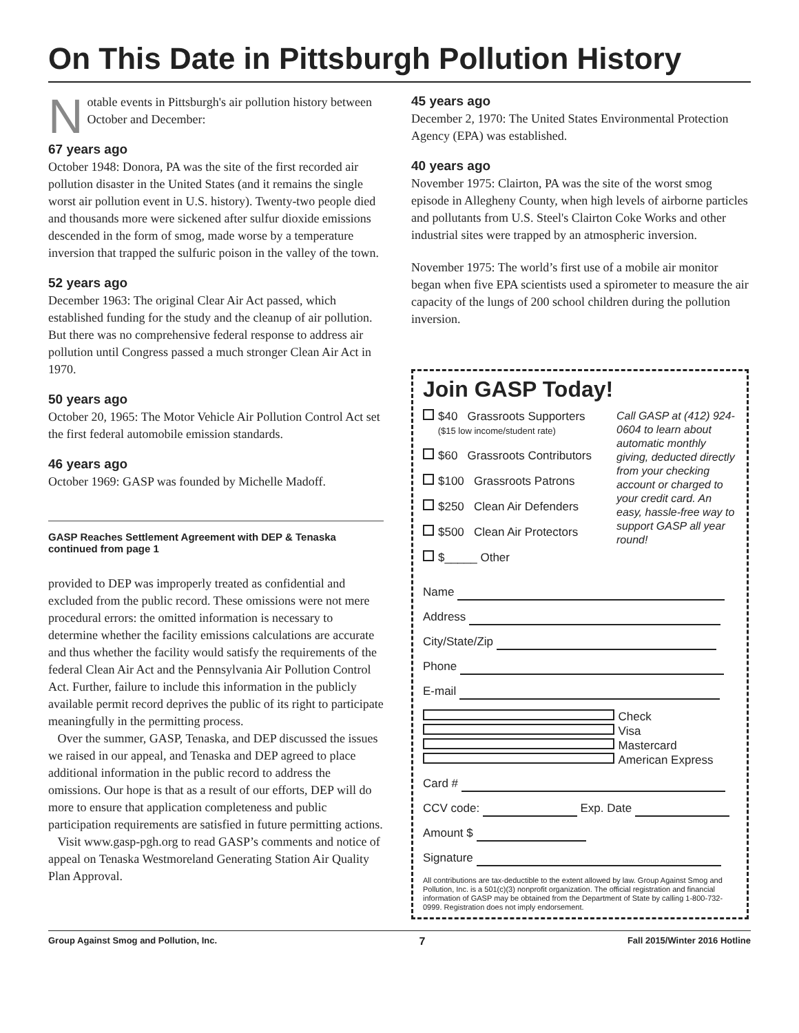On This Date in Pittsburgh Pollution History
Notable events in Pittsburgh's air pollution history between October and December:
67 years ago
October 1948: Donora, PA was the site of the first recorded air pollution disaster in the United States (and it remains the single worst air pollution event in U.S. history). Twenty-two people died and thousands more were sickened after sulfur dioxide emissions descended in the form of smog, made worse by a temperature inversion that trapped the sulfuric poison in the valley of the town.
52 years ago
December 1963: The original Clear Air Act passed, which established funding for the study and the cleanup of air pollution. But there was no comprehensive federal response to address air pollution until Congress passed a much stronger Clean Air Act in 1970.
50 years ago
October 20, 1965: The Motor Vehicle Air Pollution Control Act set the first federal automobile emission standards.
46 years ago
October 1969: GASP was founded by Michelle Madoff.
GASP Reaches Settlement Agreement with DEP & Tenaska continued from page 1
provided to DEP was improperly treated as confidential and excluded from the public record. These omissions were not mere procedural errors: the omitted information is necessary to determine whether the facility emissions calculations are accurate and thus whether the facility would satisfy the requirements of the federal Clean Air Act and the Pennsylvania Air Pollution Control Act. Further, failure to include this information in the publicly available permit record deprives the public of its right to participate meaningfully in the permitting process.
Over the summer, GASP, Tenaska, and DEP discussed the issues we raised in our appeal, and Tenaska and DEP agreed to place additional information in the public record to address the omissions. Our hope is that as a result of our efforts, DEP will do more to ensure that application completeness and public participation requirements are satisfied in future permitting actions.
Visit www.gasp-pgh.org to read GASP’s comments and notice of appeal on Tenaska Westmoreland Generating Station Air Quality Plan Approval.
45 years ago
December 2, 1970: The United States Environmental Protection Agency (EPA) was established.
40 years ago
November 1975: Clairton, PA was the site of the worst smog episode in Allegheny County, when high levels of airborne particles and pollutants from U.S. Steel's Clairton Coke Works and other industrial sites were trapped by an atmospheric inversion.
November 1975: The world’s first use of a mobile air monitor began when five EPA scientists used a spirometer to measure the air capacity of the lungs of 200 school children during the pollution inversion.
Join GASP Today!
$40 Grassroots Supporters
($15 low income/student rate)
$60 Grassroots Contributors
$100 Grassroots Patrons
$250 Clean Air Defenders
$500 Clean Air Protectors
$_____ Other
Call GASP at (412) 924-0604 to learn about automatic monthly giving, deducted directly from your checking account or charged to your credit card. An easy, hassle-free way to support GASP all year round!
Name
Address
City/State/Zip
Phone
E-mail
Check Visa Mastercard American Express
Card #
CCV code: Exp. Date
Amount $
Signature
All contributions are tax-deductible to the extent allowed by law. Group Against Smog and Pollution, Inc. is a 501(c)(3) nonprofit organization. The official registration and financial information of GASP may be obtained from the Department of State by calling 1-800-732-0999. Registration does not imply endorsement.
Group Against Smog and Pollution, Inc. 7 Fall 2015/Winter 2016 Hotline